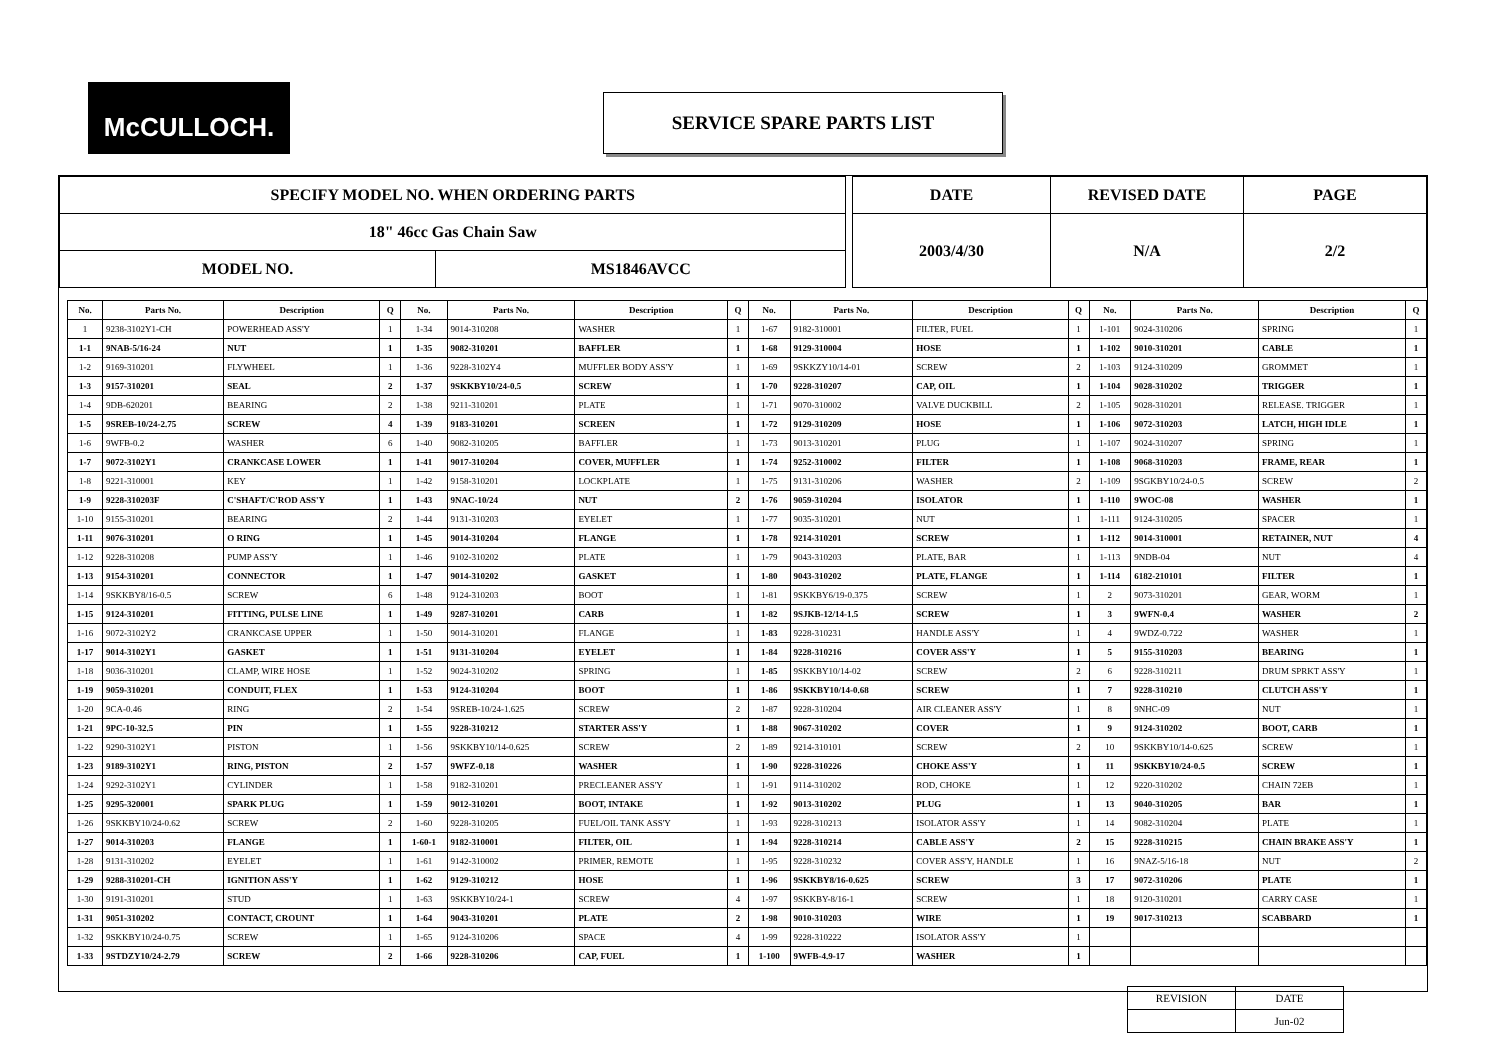McCULLOCH. SERVICE SPARE PARTS LIST
| SPECIFY MODEL NO. WHEN ORDERING PARTS | | | DATE | REVISED DATE | PAGE |
| 18" 46cc Gas Chain Saw | | | 2003/4/30 | N/A | 2/2 |
| MODEL NO. | MS1846AVCC | | | | |
| No. | Parts No. | Description | Q | No. | Parts No. | Description | Q | No. | Parts No. | Description | Q | No. | Parts No. | Description | Q |
| --- | --- | --- | --- | --- | --- | --- | --- | --- | --- | --- | --- | --- | --- | --- | --- |
| 1 | 9238-3102Y1-CH | POWERHEAD ASS'Y | 1 | 1-34 | 9014-310208 | WASHER | 1 | 1-67 | 9182-310001 | FILTER, FUEL | 1 | 1-101 | 9024-310206 | SPRING | 1 |
| 1-1 | 9NAB-5/16-24 | NUT | 1 | 1-35 | 9082-310201 | BAFFLER | 1 | 1-68 | 9129-310004 | HOSE | 1 | 1-102 | 9010-310201 | CABLE | 1 |
| 1-2 | 9169-310201 | FLYWHEEL | 1 | 1-36 | 9228-3102Y4 | MUFFLER BODY ASS'Y | 1 | 1-69 | 9SKKZY10/14-01 | SCREW | 2 | 1-103 | 9124-310209 | GROMMET | 1 |
| 1-3 | 9157-310201 | SEAL | 2 | 1-37 | 9SKKBY10/24-0.5 | SCREW | 1 | 1-70 | 9228-310207 | CAP, OIL | 1 | 1-104 | 9028-310202 | TRIGGER | 1 |
| 1-4 | 9DB-620201 | BEARING | 2 | 1-38 | 9211-310201 | PLATE | 1 | 1-71 | 9070-310002 | VALVE DUCKBILL | 2 | 1-105 | 9028-310201 | RELEASE. TRIGGER | 1 |
| 1-5 | 9SREB-10/24-2.75 | SCREW | 4 | 1-39 | 9183-310201 | SCREEN | 1 | 1-72 | 9129-310209 | HOSE | 1 | 1-106 | 9072-310203 | LATCH, HIGH IDLE | 1 |
| 1-6 | 9WFB-0.2 | WASHER | 6 | 1-40 | 9082-310205 | BAFFLER | 1 | 1-73 | 9013-310201 | PLUG | 1 | 1-107 | 9024-310207 | SPRING | 1 |
| 1-7 | 9072-3102Y1 | CRANKCASE LOWER | 1 | 1-41 | 9017-310204 | COVER, MUFFLER | 1 | 1-74 | 9252-310002 | FILTER | 1 | 1-108 | 9068-310203 | FRAME, REAR | 1 |
| 1-8 | 9221-310001 | KEY | 1 | 1-42 | 9158-310201 | LOCKPLATE | 1 | 1-75 | 9131-310206 | WASHER | 2 | 1-109 | 9SGKBY10/24-0.5 | SCREW | 2 |
| 1-9 | 9228-310203F | C'SHAFT/C'ROD ASS'Y | 1 | 1-43 | 9NAC-10/24 | NUT | 2 | 1-76 | 9059-310204 | ISOLATOR | 1 | 1-110 | 9WOC-08 | WASHER | 1 |
| 1-10 | 9155-310201 | BEARING | 2 | 1-44 | 9131-310203 | EYELET | 1 | 1-77 | 9035-310201 | NUT | 1 | 1-111 | 9124-310205 | SPACER | 1 |
| 1-11 | 9076-310201 | O RING | 1 | 1-45 | 9014-310204 | FLANGE | 1 | 1-78 | 9214-310201 | SCREW | 1 | 1-112 | 9014-310001 | RETAINER, NUT | 4 |
| 1-12 | 9228-310208 | PUMP ASS'Y | 1 | 1-46 | 9102-310202 | PLATE | 1 | 1-79 | 9043-310203 | PLATE, BAR | 1 | 1-113 | 9NDB-04 | NUT | 4 |
| 1-13 | 9154-310201 | CONNECTOR | 1 | 1-47 | 9014-310202 | GASKET | 1 | 1-80 | 9043-310202 | PLATE, FLANGE | 1 | 1-114 | 6182-210101 | FILTER | 1 |
| 1-14 | 9SKKBY8/16-0.5 | SCREW | 6 | 1-48 | 9124-310203 | BOOT | 1 | 1-81 | 9SKKBY6/19-0.375 | SCREW | 1 | 2 | 9073-310201 | GEAR, WORM | 1 |
| 1-15 | 9124-310201 | FITTING, PULSE LINE | 1 | 1-49 | 9287-310201 | CARB | 1 | 1-82 | 9SJKB-12/14-1.5 | SCREW | 1 | 3 | 9WFN-0.4 | WASHER | 2 |
| 1-16 | 9072-3102Y2 | CRANKCASE UPPER | 1 | 1-50 | 9014-310201 | FLANGE | 1 | 1-83 | 9228-310231 | HANDLE ASS'Y | 1 | 4 | 9WDZ-0.722 | WASHER | 1 |
| 1-17 | 9014-3102Y1 | GASKET | 1 | 1-51 | 9131-310204 | EYELET | 1 | 1-84 | 9228-310216 | COVER ASS'Y | 1 | 5 | 9155-310203 | BEARING | 1 |
| 1-18 | 9036-310201 | CLAMP, WIRE HOSE | 1 | 1-52 | 9024-310202 | SPRING | 1 | 1-85 | 9SKKBY10/14-02 | SCREW | 2 | 6 | 9228-310211 | DRUM SPRKT ASS'Y | 1 |
| 1-19 | 9059-310201 | CONDUIT, FLEX | 1 | 1-53 | 9124-310204 | BOOT | 1 | 1-86 | 9SKKBY10/14-0.68 | SCREW | 1 | 7 | 9228-310210 | CLUTCH ASS'Y | 1 |
| 1-20 | 9CA-0.46 | RING | 2 | 1-54 | 9SREB-10/24-1.625 | SCREW | 2 | 1-87 | 9228-310204 | AIR CLEANER ASS'Y | 1 | 8 | 9NHC-09 | NUT | 1 |
| 1-21 | 9PC-10-32.5 | PIN | 1 | 1-55 | 9228-310212 | STARTER ASS'Y | 1 | 1-88 | 9067-310202 | COVER | 1 | 9 | 9124-310202 | BOOT, CARB | 1 |
| 1-22 | 9290-3102Y1 | PISTON | 1 | 1-56 | 9SKKBY10/14-0.625 | SCREW | 2 | 1-89 | 9214-310101 | SCREW | 2 | 10 | 9SKKBY10/14-0.625 | SCREW | 1 |
| 1-23 | 9189-3102Y1 | RING, PISTON | 2 | 1-57 | 9WFZ-0.18 | WASHER | 1 | 1-90 | 9228-310226 | CHOKE ASS'Y | 1 | 11 | 9SKKBY10/24-0.5 | SCREW | 1 |
| 1-24 | 9292-3102Y1 | CYLINDER | 1 | 1-58 | 9182-310201 | PRECLEANER ASS'Y | 1 | 1-91 | 9114-310202 | ROD, CHOKE | 1 | 12 | 9220-310202 | CHAIN 72EB | 1 |
| 1-25 | 9295-320001 | SPARK PLUG | 1 | 1-59 | 9012-310201 | BOOT, INTAKE | 1 | 1-92 | 9013-310202 | PLUG | 1 | 13 | 9040-310205 | BAR | 1 |
| 1-26 | 9SKKBY10/24-0.62 | SCREW | 2 | 1-60 | 9228-310205 | FUEL/OIL TANK ASS'Y | 1 | 1-93 | 9228-310213 | ISOLATOR ASS'Y | 1 | 14 | 9082-310204 | PLATE | 1 |
| 1-27 | 9014-310203 | FLANGE | 1 | 1-60-1 | 9182-310001 | FILTER, OIL | 1 | 1-94 | 9228-310214 | CABLE ASS'Y | 2 | 15 | 9228-310215 | CHAIN BRAKE ASS'Y | 1 |
| 1-28 | 9131-310202 | EYELET | 1 | 1-61 | 9142-310002 | PRIMER, REMOTE | 1 | 1-95 | 9228-310232 | COVER ASS'Y, HANDLE | 1 | 16 | 9NAZ-5/16-18 | NUT | 2 |
| 1-29 | 9288-310201-CH | IGNITION ASS'Y | 1 | 1-62 | 9129-310212 | HOSE | 1 | 1-96 | 9SKKBY8/16-0.625 | SCREW | 3 | 17 | 9072-310206 | PLATE | 1 |
| 1-30 | 9191-310201 | STUD | 1 | 1-63 | 9SKKBY10/24-1 | SCREW | 4 | 1-97 | 9SKKBY-8/16-1 | SCREW | 1 | 18 | 9120-310201 | CARRY CASE | 1 |
| 1-31 | 9051-310202 | CONTACT, CROUNT | 1 | 1-64 | 9043-310201 | PLATE | 2 | 1-98 | 9010-310203 | WIRE | 1 | 19 | 9017-310213 | SCABBARD | 1 |
| 1-32 | 9SKKBY10/24-0.75 | SCREW | 1 | 1-65 | 9124-310206 | SPACE | 4 | 1-99 | 9228-310222 | ISOLATOR ASS'Y | 1 | | | | |
| 1-33 | 9STDZY10/24-2.79 | SCREW | 2 | 1-66 | 9228-310206 | CAP, FUEL | 1 | 1-100 | 9WFB-4.9-17 | WASHER | 1 | | | | |
| REVISION | DATE |
| | Jun-02 |